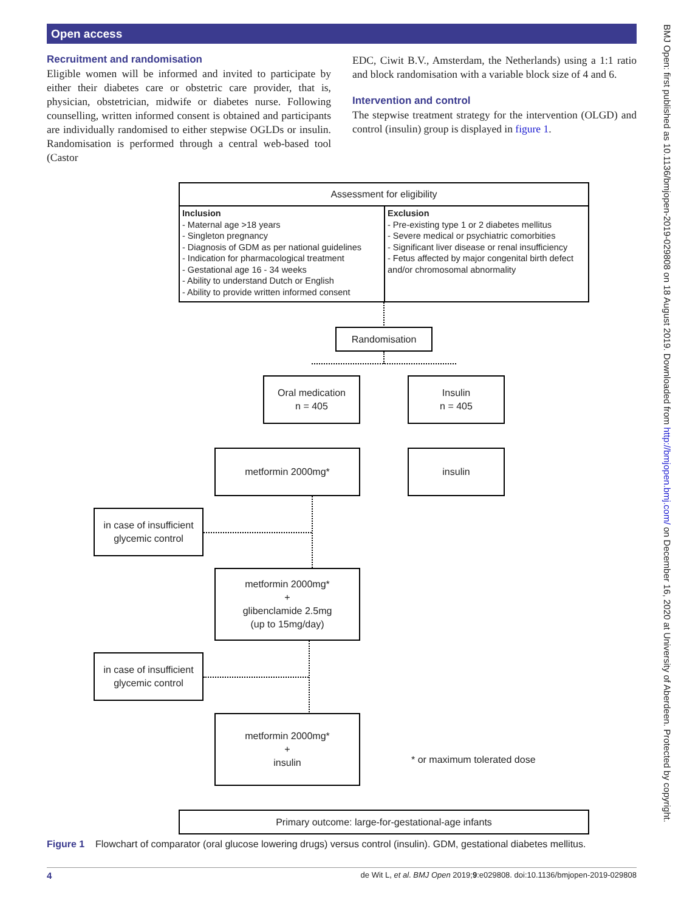Open access
Recruitment and randomisation
Eligible women will be informed and invited to participate by either their diabetes care or obstetric care provider, that is, physician, obstetrician, midwife or diabetes nurse. Following counselling, written informed consent is obtained and participants are individually randomised to either stepwise OGLDs or insulin. Randomisation is performed through a central web-based tool (Castor
EDC, Ciwit B.V., Amsterdam, the Netherlands) using a 1:1 ratio and block randomisation with a variable block size of 4 and 6.
Intervention and control
The stepwise treatment strategy for the intervention (OLGD) and control (insulin) group is displayed in figure 1.
Assessment for eligibility
Inclusion
- Maternal age >18 years
- Singleton pregnancy
- Diagnosis of GDM as per national guidelines
- Indication for pharmacological treatment
- Gestational age 16 - 34 weeks
- Ability to understand Dutch or English
- Ability to provide written informed consent
Exclusion
- Pre-existing type 1 or 2 diabetes mellitus
- Severe medical or psychiatric comorbities
- Significant liver disease or renal insufficiency
- Fetus affected by major congenital birth defect and/or chromosomal abnormality
Randomisation
Oral medication
n = 405
Insulin
n = 405
metformin 2000mg* insulin
in case of insufficient glycemic control
metformin 2000mg*
+
glibenclamide 2.5mg
(up to 15mg/day)
in case of insufficient glycemic control
metformin 2000mg*
+
insulin
* or maximum tolerated dose
Primary outcome: large-for-gestational-age infants
Figure 1 Flowchart of comparator (oral glucose lowering drugs) versus control (insulin). GDM, gestational diabetes mellitus.
4 de Wit L, et al. BMJ Open 2019;9:e029808. doi:10.1136/bmjopen-2019-029808
BMJ Open: first published as 10.1136/bmjopen-2019-029808 on 18 August 2019. Downloaded from http://bmjopen.bmj.com/ on December 16, 2020 at University of Aberdeen. Protected by copyright.